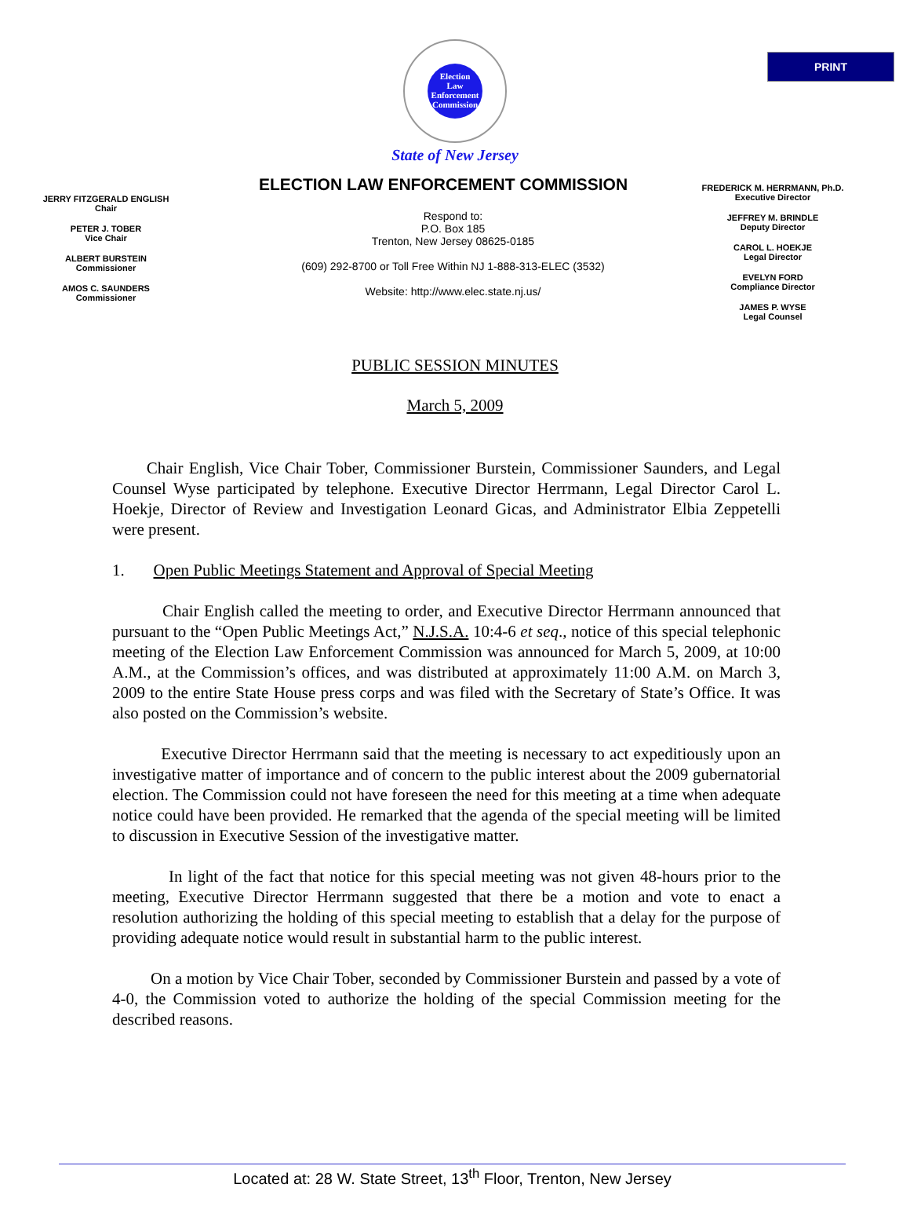PRINT
Election
Law
Enforcement
Commission
State of New Jersey
ELECTION LAW ENFORCEMENT COMMISSION
JERRY FITZGERALD ENGLISH
Chair
PETER J. TOBER
Vice Chair
ALBERT BURSTEIN
Commissioner
AMOS C. SAUNDERS
Commissioner
Respond to:
P.O. Box 185
Trenton, New Jersey 08625-0185
(609) 292-8700 or Toll Free Within NJ 1-888-313-ELEC (3532)
Website: http://www.elec.state.nj.us/
FREDERICK M. HERRMANN, Ph.D.
Executive Director
JEFFREY M. BRINDLE
Deputy Director
CAROL L. HOEKJE
Legal Director
EVELYN FORD
Compliance Director
JAMES P. WYSE
Legal Counsel
PUBLIC SESSION MINUTES
March 5, 2009
Chair English, Vice Chair Tober, Commissioner Burstein, Commissioner Saunders, and Legal Counsel Wyse participated by telephone. Executive Director Herrmann, Legal Director Carol L. Hoekje, Director of Review and Investigation Leonard Gicas, and Administrator Elbia Zeppetelli were present.
1. Open Public Meetings Statement and Approval of Special Meeting
Chair English called the meeting to order, and Executive Director Herrmann announced that pursuant to the “Open Public Meetings Act,” N.J.S.A. 10:4-6 et seq., notice of this special telephonic meeting of the Election Law Enforcement Commission was announced for March 5, 2009, at 10:00 A.M., at the Commission’s offices, and was distributed at approximately 11:00 A.M. on March 3, 2009 to the entire State House press corps and was filed with the Secretary of State’s Office. It was also posted on the Commission’s website.
Executive Director Herrmann said that the meeting is necessary to act expeditiously upon an investigative matter of importance and of concern to the public interest about the 2009 gubernatorial election. The Commission could not have foreseen the need for this meeting at a time when adequate notice could have been provided. He remarked that the agenda of the special meeting will be limited to discussion in Executive Session of the investigative matter.
In light of the fact that notice for this special meeting was not given 48-hours prior to the meeting, Executive Director Herrmann suggested that there be a motion and vote to enact a resolution authorizing the holding of this special meeting to establish that a delay for the purpose of providing adequate notice would result in substantial harm to the public interest.
On a motion by Vice Chair Tober, seconded by Commissioner Burstein and passed by a vote of 4-0, the Commission voted to authorize the holding of the special Commission meeting for the described reasons.
Located at: 28 W. State Street, 13<sup>th</sup> Floor, Trenton, New Jersey